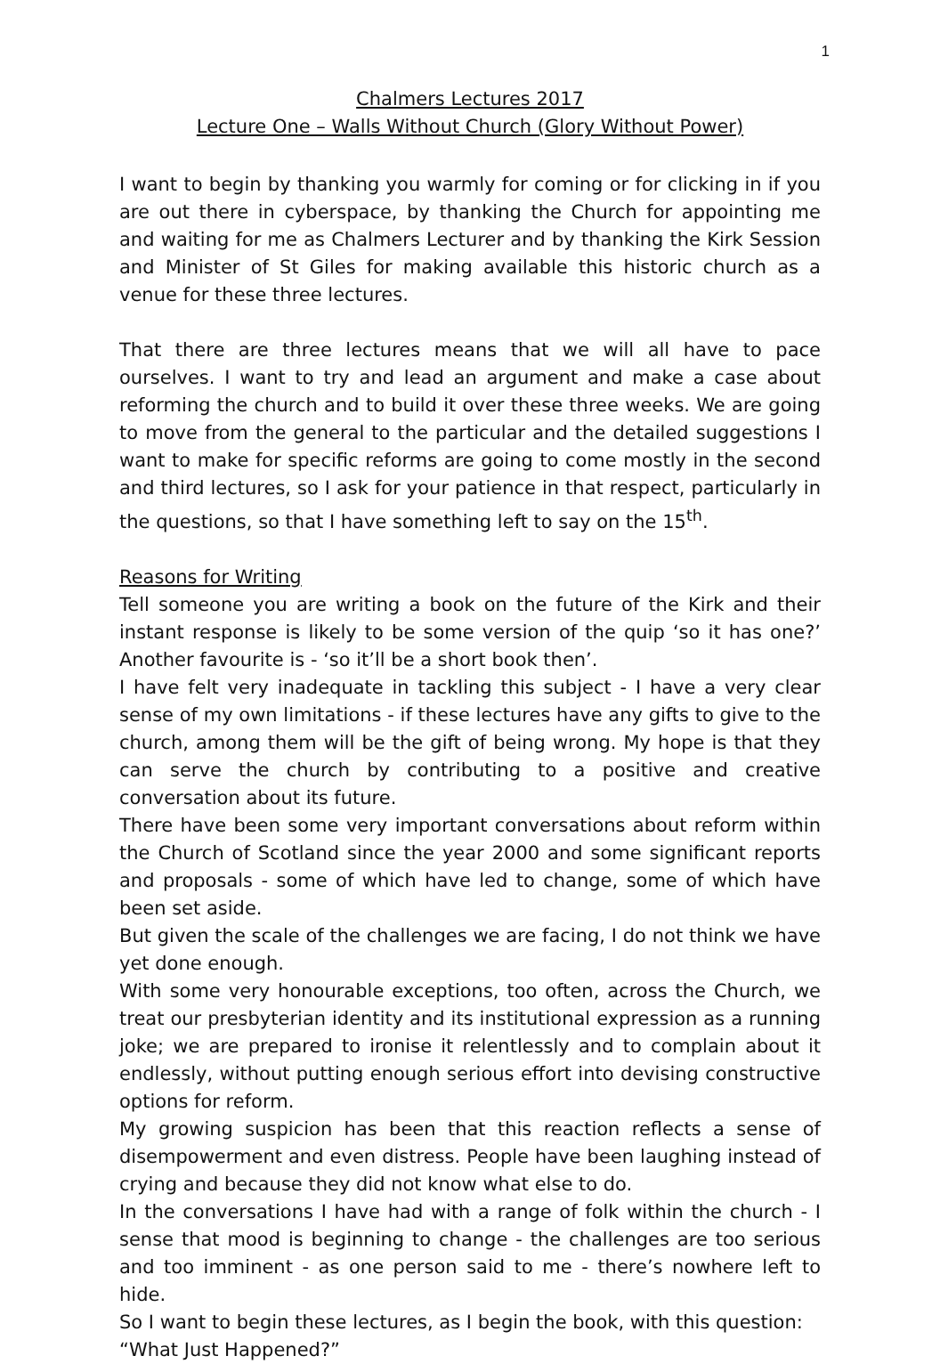1
Chalmers Lectures 2017
Lecture One – Walls Without Church (Glory Without Power)
I want to begin by thanking you warmly for coming or for clicking in if you are out there in cyberspace, by thanking the Church for appointing me and waiting for me as Chalmers Lecturer and by thanking the Kirk Session and Minister of St Giles for making available this historic church as a venue for these three lectures.
That there are three lectures means that we will all have to pace ourselves. I want to try and lead an argument and make a case about reforming the church and to build it over these three weeks. We are going to move from the general to the particular and the detailed suggestions I want to make for specific reforms are going to come mostly in the second and third lectures, so I ask for your patience in that respect, particularly in the questions, so that I have something left to say on the 15<sup>th</sup>.
Reasons for Writing
Tell someone you are writing a book on the future of the Kirk and their instant response is likely to be some version of the quip ‘so it has one?’ Another favourite is - ‘so it’ll be a short book then’.
I have felt very inadequate in tackling this subject - I have a very clear sense of my own limitations - if these lectures have any gifts to give to the church, among them will be the gift of being wrong. My hope is that they can serve the church by contributing to a positive and creative conversation about its future.
There have been some very important conversations about reform within the Church of Scotland since the year 2000 and some significant reports and proposals - some of which have led to change, some of which have been set aside.
But given the scale of the challenges we are facing, I do not think we have yet done enough.
With some very honourable exceptions, too often, across the Church, we treat our presbyterian identity and its institutional expression as a running joke; we are prepared to ironise it relentlessly and to complain about it endlessly, without putting enough serious effort into devising constructive options for reform.
My growing suspicion has been that this reaction reflects a sense of disempowerment and even distress. People have been laughing instead of crying and because they did not know what else to do.
In the conversations I have had with a range of folk within the church - I sense that mood is beginning to change - the challenges are too serious and too imminent - as one person said to me - there’s nowhere left to hide.
So I want to begin these lectures, as I begin the book, with this question:
“What Just Happened?”